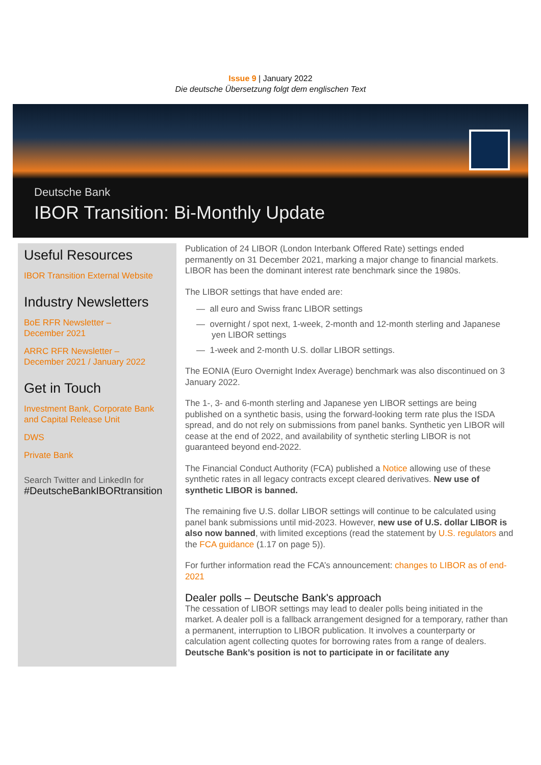Issue 9 | January 2022
Die deutsche Übersetzung folgt dem englischen Text
Deutsche Bank
IBOR Transition: Bi-Monthly Update
Useful Resources
IBOR Transition External Website
Industry Newsletters
BoE RFR Newsletter –
December 2021
ARRC RFR Newsletter –
December 2021 / January 2022
Get in Touch
Investment Bank, Corporate Bank and Capital Release Unit
DWS
Private Bank
Search Twitter and LinkedIn for
#DeutscheBankIBORtransition
Publication of 24 LIBOR (London Interbank Offered Rate) settings ended permanently on 31 December 2021, marking a major change to financial markets. LIBOR has been the dominant interest rate benchmark since the 1980s.
The LIBOR settings that have ended are:
— all euro and Swiss franc LIBOR settings
— overnight / spot next, 1-week, 2-month and 12-month sterling and Japanese yen LIBOR settings
— 1-week and 2-month U.S. dollar LIBOR settings.
The EONIA (Euro Overnight Index Average) benchmark was also discontinued on 3 January 2022.
The 1-, 3- and 6-month sterling and Japanese yen LIBOR settings are being published on a synthetic basis, using the forward-looking term rate plus the ISDA spread, and do not rely on submissions from panel banks. Synthetic yen LIBOR will cease at the end of 2022, and availability of synthetic sterling LIBOR is not guaranteed beyond end-2022.
The Financial Conduct Authority (FCA) published a Notice allowing use of these synthetic rates in all legacy contracts except cleared derivatives. New use of synthetic LIBOR is banned.
The remaining five U.S. dollar LIBOR settings will continue to be calculated using panel bank submissions until mid-2023. However, new use of U.S. dollar LIBOR is also now banned, with limited exceptions (read the statement by U.S. regulators and the FCA guidance (1.17 on page 5)).
For further information read the FCA’s announcement: changes to LIBOR as of end-2021
Dealer polls – Deutsche Bank's approach
The cessation of LIBOR settings may lead to dealer polls being initiated in the market. A dealer poll is a fallback arrangement designed for a temporary, rather than a permanent, interruption to LIBOR publication. It involves a counterparty or calculation agent collecting quotes for borrowing rates from a range of dealers. Deutsche Bank’s position is not to participate in or facilitate any